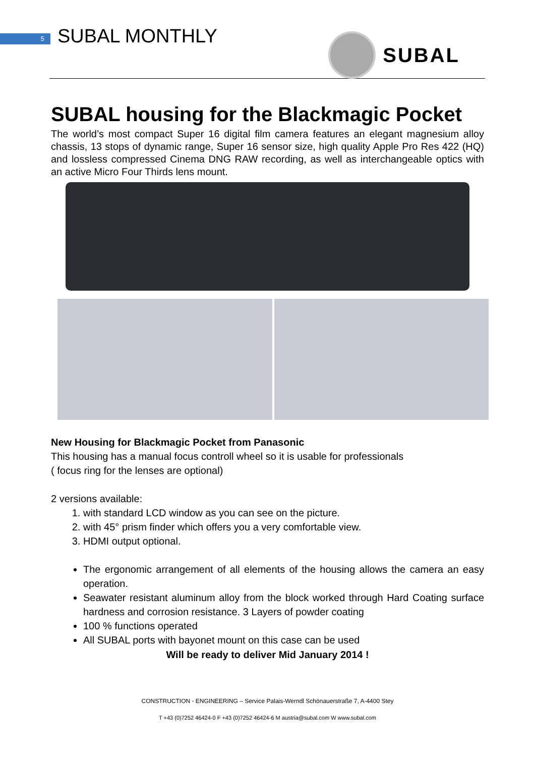5 SUBAL MONTHLY SUBAL
SUBAL housing for the Blackmagic Pocket
The world’s most compact Super 16 digital film camera features an elegant magnesium alloy chassis, 13 stops of dynamic range, Super 16 sensor size, high quality Apple Pro Res 422 (HQ) and lossless compressed Cinema DNG RAW recording, as well as interchangeable optics with an active Micro Four Thirds lens mount.
New Housing for Blackmagic Pocket from Panasonic
This housing has a manual focus controll wheel so it is usable for professionals
( focus ring for the lenses are optional)
2 versions available:
1. with standard LCD window as you can see on the picture.
2. with 45° prism finder which offers you a very comfortable view.
3. HDMI output optional.
The ergonomic arrangement of all elements of the housing allows the camera an easy operation.
Seawater resistant aluminum alloy from the block worked through Hard Coating surface hardness and corrosion resistance. 3 Layers of powder coating
100 % functions operated
All SUBAL ports with bayonet mount on this case can be used
Will be ready to deliver Mid January 2014 !
CONSTRUCTION - ENGINEERING – Service Palais-Werndl Schönauerstraße 7, A-4400 Stey
T +43 (0)7252 46424-0 F +43 (0)7252 46424-6 M austria@subal.com W www.subal.com